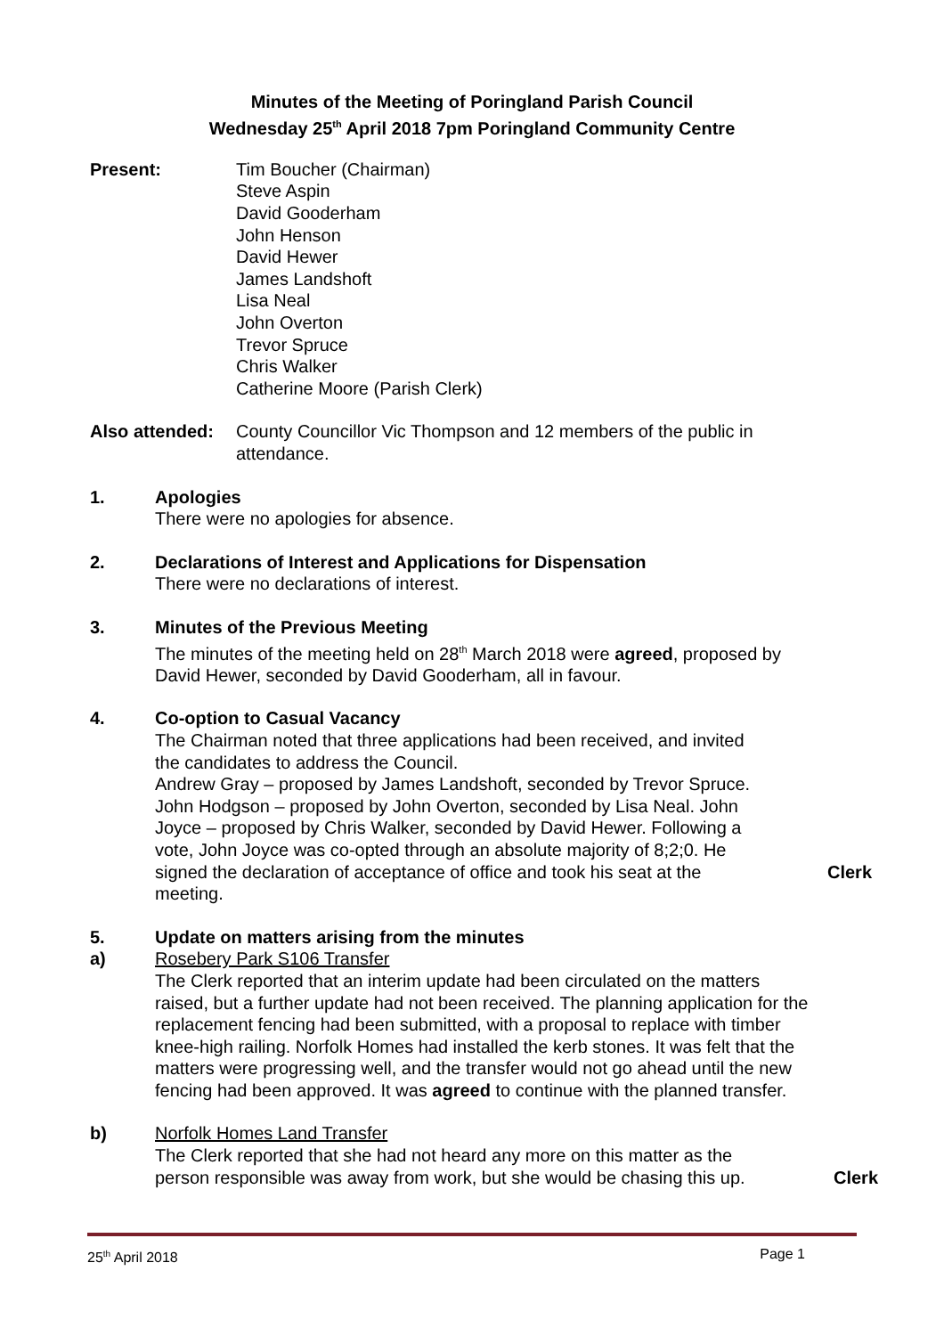Minutes of the Meeting of Poringland Parish Council
Wednesday 25<sup>th</sup> April 2018 7pm Poringland Community Centre
Present: Tim Boucher (Chairman)
Steve Aspin
David Gooderham
John Henson
David Hewer
James Landshoft
Lisa Neal
John Overton
Trevor Spruce
Chris Walker
Catherine Moore (Parish Clerk)
Also attended:
County Councillor Vic Thompson and 12 members of the public in attendance.
1. Apologies
There were no apologies for absence.
2. Declarations of Interest and Applications for Dispensation
There were no declarations of interest.
3. Minutes of the Previous Meeting
The minutes of the meeting held on 28<sup>th</sup> March 2018 were agreed, proposed by David Hewer, seconded by David Gooderham, all in favour.
4. Co-option to Casual Vacancy
The Chairman noted that three applications had been received, and invited the candidates to address the Council.
Andrew Gray – proposed by James Landshoft, seconded by Trevor Spruce. John Hodgson – proposed by John Overton, seconded by Lisa Neal. John Joyce – proposed by Chris Walker, seconded by David Hewer. Following a vote, John Joyce was co-opted through an absolute majority of 8;2;0. He signed the declaration of acceptance of office and took his seat at the meeting.
Clerk
5.
a)
Update on matters arising from the minutes
Rosebery Park S106 Transfer
The Clerk reported that an interim update had been circulated on the matters raised, but a further update had not been received. The planning application for the replacement fencing had been submitted, with a proposal to replace with timber knee-high railing. Norfolk Homes had installed the kerb stones. It was felt that the matters were progressing well, and the transfer would not go ahead until the new fencing had been approved. It was agreed to continue with the planned transfer.
b) Norfolk Homes Land Transfer
The Clerk reported that she had not heard any more on this matter as the person responsible was away from work, but she would be chasing this up.
Clerk
25<sup>th</sup> April 2018 Page 1